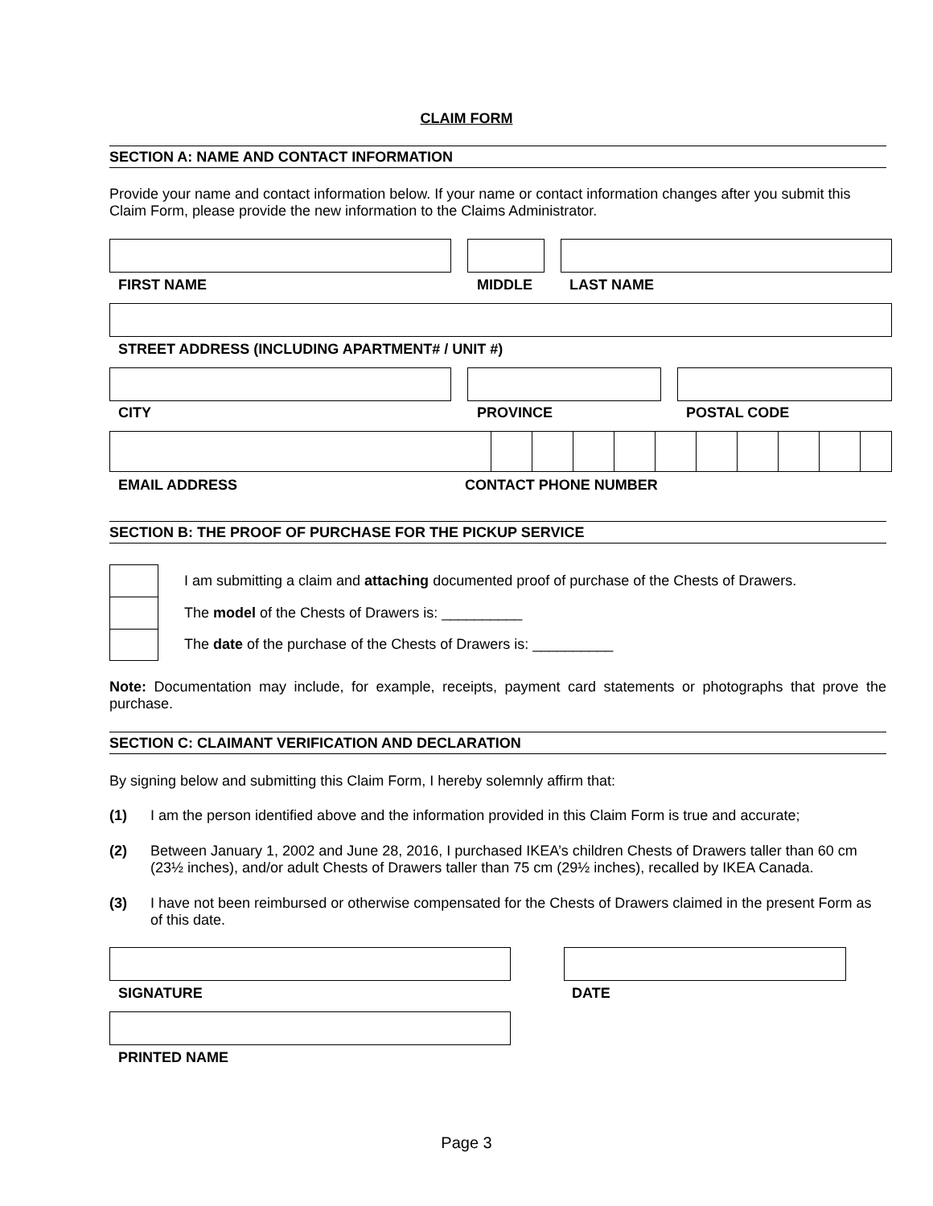CLAIM FORM
SECTION A: NAME AND CONTACT INFORMATION
Provide your name and contact information below. If your name or contact information changes after you submit this Claim Form, please provide the new information to the Claims Administrator.
FIRST NAME MIDDLE LAST NAME
STREET ADDRESS (INCLUDING APARTMENT# / UNIT #)
CITY PROVINCE POSTAL CODE
EMAIL ADDRESS CONTACT PHONE NUMBER
SECTION B: THE PROOF OF PURCHASE FOR THE PICKUP SERVICE
I am submitting a claim and attaching documented proof of purchase of the Chests of Drawers.
The model of the Chests of Drawers is: __________
The date of the purchase of the Chests of Drawers is: __________
Note: Documentation may include, for example, receipts, payment card statements or photographs that prove the purchase.
SECTION C: CLAIMANT VERIFICATION AND DECLARATION
By signing below and submitting this Claim Form, I hereby solemnly affirm that:
(1) I am the person identified above and the information provided in this Claim Form is true and accurate;
(2) Between January 1, 2002 and June 28, 2016, I purchased IKEA’s children Chests of Drawers taller than 60 cm (23½ inches), and/or adult Chests of Drawers taller than 75 cm (29½ inches), recalled by IKEA Canada.
(3) I have not been reimbursed or otherwise compensated for the Chests of Drawers claimed in the present Form as of this date.
SIGNATURE DATE
PRINTED NAME
Page 3